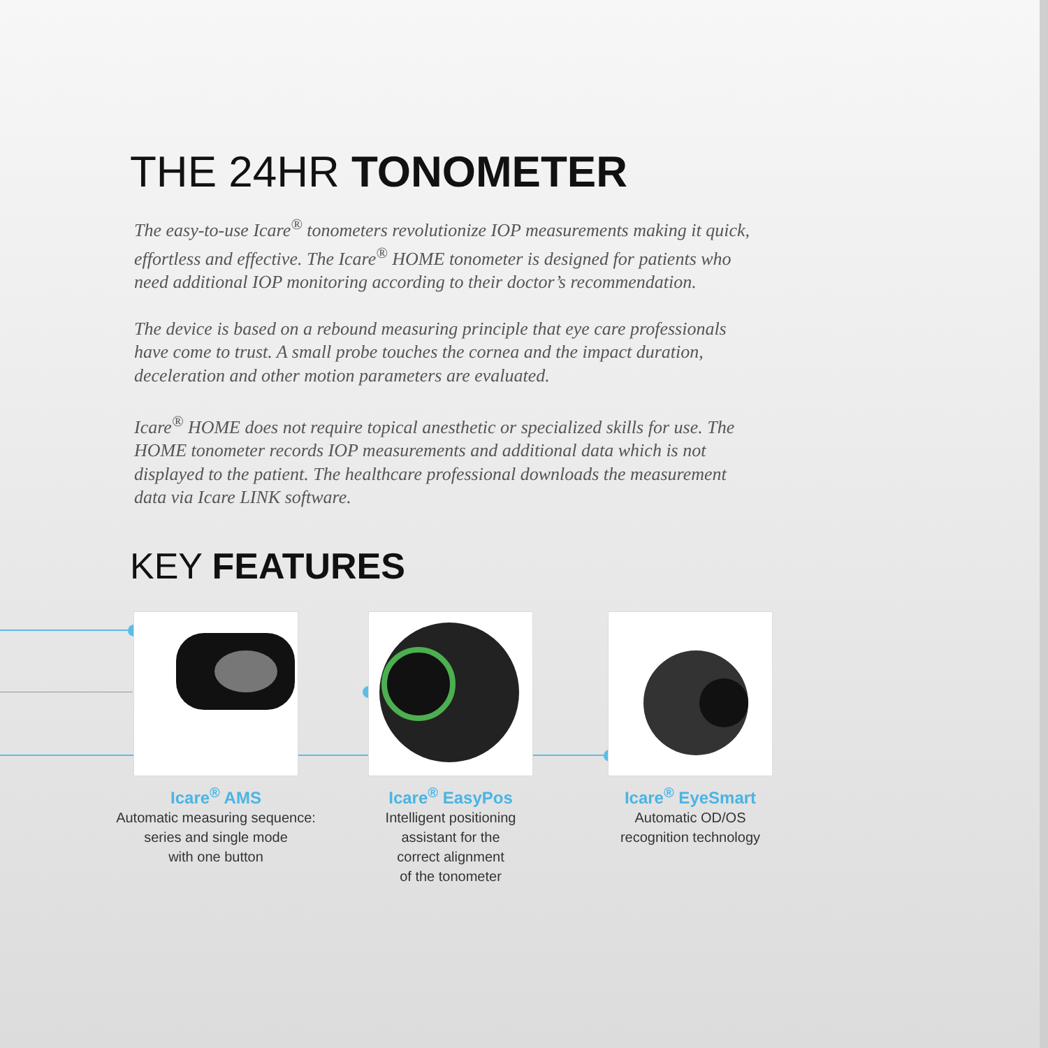THE 24HR TONOMETER
The easy-to-use Icare<sup>®</sup> tonometers revolutionize IOP measurements making it quick, effortless and effective. The Icare<sup>®</sup> HOME tonometer is designed for patients who need additional IOP monitoring according to their doctor’s recommendation.
The device is based on a rebound measuring principle that eye care professionals have come to trust. A small probe touches the cornea and the impact duration, deceleration and other motion parameters are evaluated.
Icare<sup>®</sup> HOME does not require topical anesthetic or specialized skills for use. The HOME tonometer records IOP measurements and additional data which is not displayed to the patient. The healthcare professional downloads the measurement data via Icare LINK software.
KEY FEATURES
Icare<sup>®</sup> AMS
Automatic measuring sequence:
series and single mode
with one button
Icare<sup>®</sup> EasyPos
Intelligent positioning
assistant for the
correct alignment
of the tonometer
Icare<sup>®</sup> EyeSmart
Automatic OD/OS
recognition technology